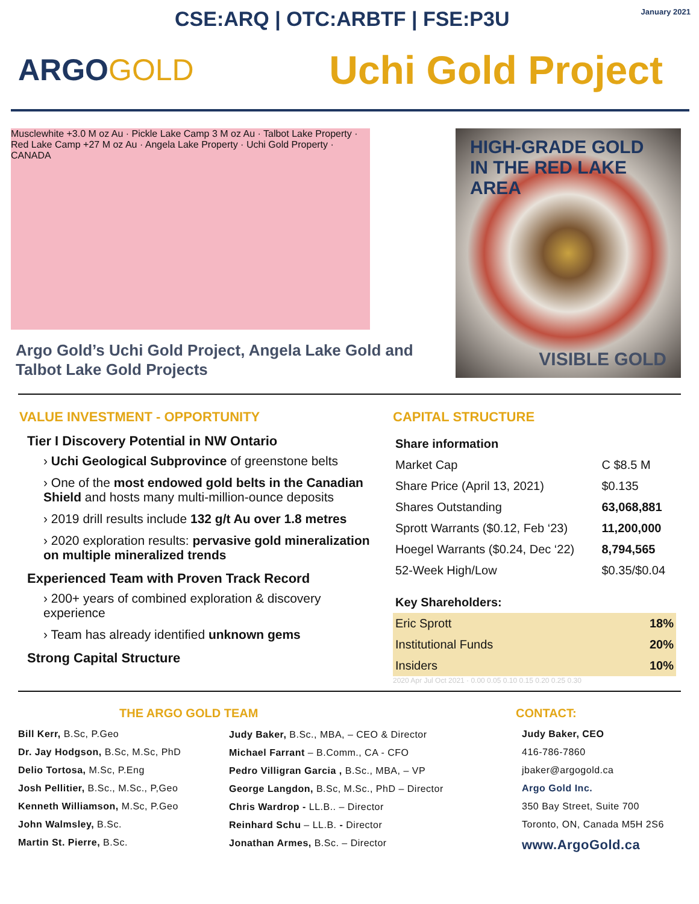CSE:ARQ | OTC:ARBTF | FSE:P3U
January 2021
ARGOGOLD
Uchi Gold Project
Musclewhite +3.0 M oz Au · Pickle Lake Camp 3 M oz Au · Talbot Lake Property · Red Lake Camp +27 M oz Au · Angela Lake Property · Uchi Gold Property · CANADA
Argo Gold’s Uchi Gold Project, Angela Lake Gold and Talbot Lake Gold Projects
HIGH-GRADE GOLD IN THE RED LAKE AREA
VISIBLE GOLD
VALUE INVESTMENT - OPPORTUNITY
Tier I Discovery Potential in NW Ontario
› Uchi Geological Subprovince of greenstone belts
› One of the most endowed gold belts in the Canadian Shield and hosts many multi-million-ounce deposits
› 2019 drill results include 132 g/t Au over 1.8 metres
› 2020 exploration results: pervasive gold mineralization on multiple mineralized trends
Experienced Team with Proven Track Record
› 200+ years of combined exploration & discovery experience
› Team has already identified unknown gems
Strong Capital Structure
CAPITAL STRUCTURE
| Share information | |
| Market Cap | C $8.5 M |
| Share Price (April 13, 2021) | $0.135 |
| Shares Outstanding | 63,068,881 |
| Sprott Warrants ($0.12, Feb ‘23) | 11,200,000 |
| Hoegel Warrants ($0.24, Dec ‘22) | 8,794,565 |
| 52-Week High/Low | $0.35/$0.04 |
| Key Shareholders: | |
| Eric Sprott | 18% |
| Institutional Funds | 20% |
| Insiders | 10% |
2020 Apr Jul Oct 2021 · 0.00 0.05 0.10 0.15 0.20 0.25 0.30
THE ARGO GOLD TEAM
Bill Kerr, B.Sc, P.Geo
Dr. Jay Hodgson, B.Sc, M.Sc, PhD
Delio Tortosa, M.Sc, P.Eng
Josh Pellitier, B.Sc., M.Sc., P,Geo
Kenneth Williamson, M.Sc, P.Geo
John Walmsley, B.Sc.
Martin St. Pierre, B.Sc.
Judy Baker, B.Sc., MBA, – CEO & Director
Michael Farrant – B.Comm., CA - CFO
Pedro Villigran Garcia , B.Sc., MBA, – VP
George Langdon, B.Sc, M.Sc., PhD – Director
Chris Wardrop - LL.B.. – Director
Reinhard Schu – LL.B. - Director
Jonathan Armes, B.Sc. – Director
CONTACT:
Judy Baker, CEO
416-786-7860
jbaker@argogold.ca
Argo Gold Inc.
350 Bay Street, Suite 700
Toronto, ON, Canada M5H 2S6
www.ArgoGold.ca